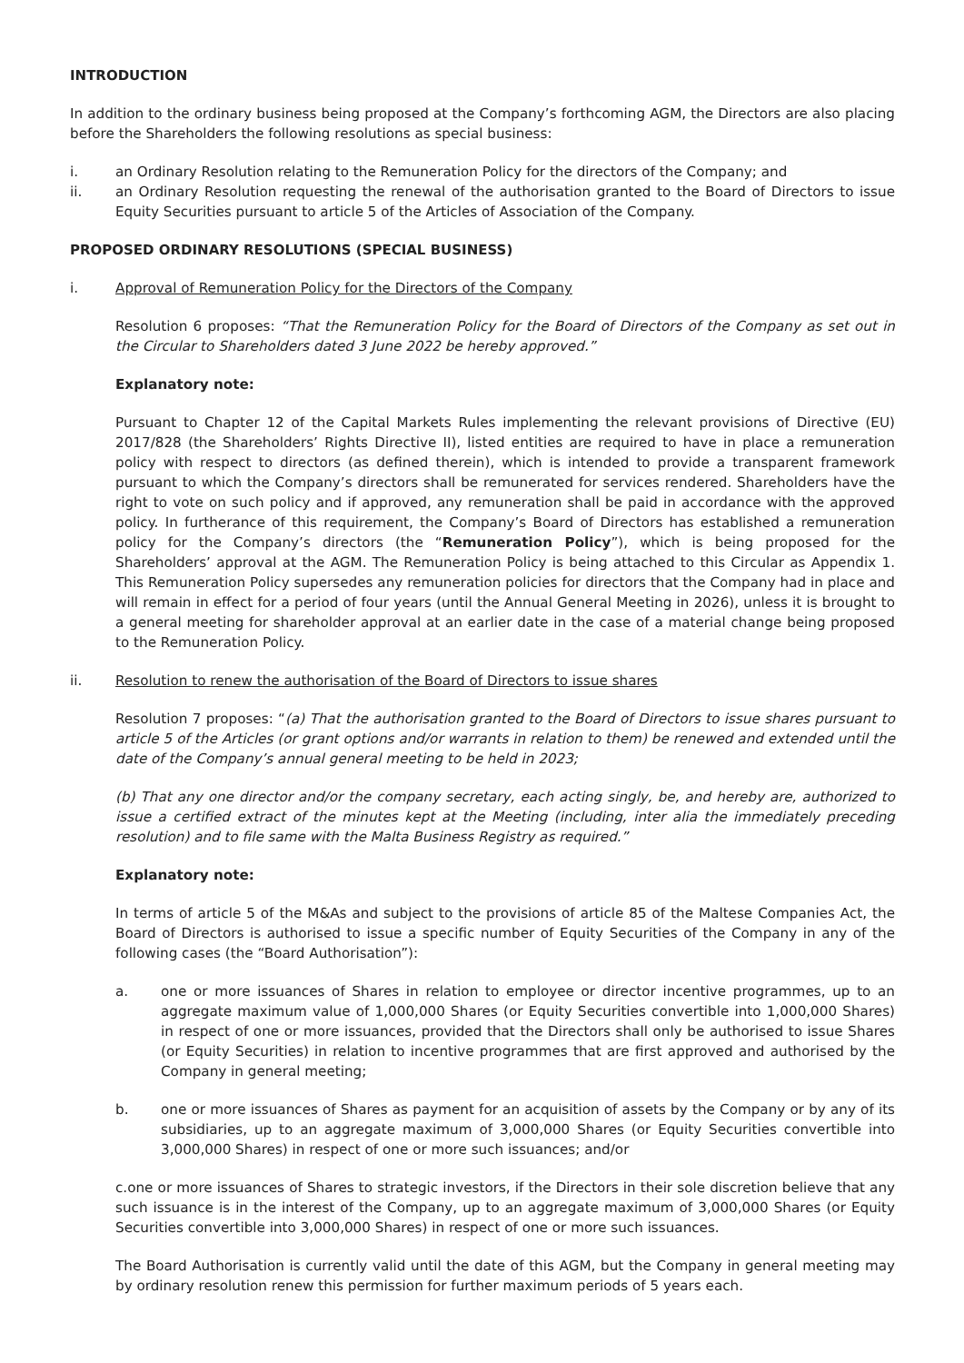INTRODUCTION
In addition to the ordinary business being proposed at the Company’s forthcoming AGM, the Directors are also placing before the Shareholders the following resolutions as special business:
i. an Ordinary Resolution relating to the Remuneration Policy for the directors of the Company; and
ii. an Ordinary Resolution requesting the renewal of the authorisation granted to the Board of Directors to issue Equity Securities pursuant to article 5 of the Articles of Association of the Company.
PROPOSED ORDINARY RESOLUTIONS (SPECIAL BUSINESS)
i. Approval of Remuneration Policy for the Directors of the Company
Resolution 6 proposes: “That the Remuneration Policy for the Board of Directors of the Company as set out in the Circular to Shareholders dated 3 June 2022 be hereby approved.”
Explanatory note:
Pursuant to Chapter 12 of the Capital Markets Rules implementing the relevant provisions of Directive (EU) 2017/828 (the Shareholders’ Rights Directive II), listed entities are required to have in place a remuneration policy with respect to directors (as defined therein), which is intended to provide a transparent framework pursuant to which the Company’s directors shall be remunerated for services rendered. Shareholders have the right to vote on such policy and if approved, any remuneration shall be paid in accordance with the approved policy. In furtherance of this requirement, the Company’s Board of Directors has established a remuneration policy for the Company’s directors (the “Remuneration Policy”), which is being proposed for the Shareholders’ approval at the AGM. The Remuneration Policy is being attached to this Circular as Appendix 1. This Remuneration Policy supersedes any remuneration policies for directors that the Company had in place and will remain in effect for a period of four years (until the Annual General Meeting in 2026), unless it is brought to a general meeting for shareholder approval at an earlier date in the case of a material change being proposed to the Remuneration Policy.
ii. Resolution to renew the authorisation of the Board of Directors to issue shares
Resolution 7 proposes: “(a) That the authorisation granted to the Board of Directors to issue shares pursuant to article 5 of the Articles (or grant options and/or warrants in relation to them) be renewed and extended until the date of the Company’s annual general meeting to be held in 2023;
(b) That any one director and/or the company secretary, each acting singly, be, and hereby are, authorized to issue a certified extract of the minutes kept at the Meeting (including, inter alia the immediately preceding resolution) and to file same with the Malta Business Registry as required.”
Explanatory note:
In terms of article 5 of the M&As and subject to the provisions of article 85 of the Maltese Companies Act, the Board of Directors is authorised to issue a specific number of Equity Securities of the Company in any of the following cases (the “Board Authorisation”):
a. one or more issuances of Shares in relation to employee or director incentive programmes, up to an aggregate maximum value of 1,000,000 Shares (or Equity Securities convertible into 1,000,000 Shares) in respect of one or more issuances, provided that the Directors shall only be authorised to issue Shares (or Equity Securities) in relation to incentive programmes that are first approved and authorised by the Company in general meeting;
b. one or more issuances of Shares as payment for an acquisition of assets by the Company or by any of its subsidiaries, up to an aggregate maximum of 3,000,000 Shares (or Equity Securities convertible into 3,000,000 Shares) in respect of one or more such issuances; and/or
c.one or more issuances of Shares to strategic investors, if the Directors in their sole discretion believe that any such issuance is in the interest of the Company, up to an aggregate maximum of 3,000,000 Shares (or Equity Securities convertible into 3,000,000 Shares) in respect of one or more such issuances.
The Board Authorisation is currently valid until the date of this AGM, but the Company in general meeting may by ordinary resolution renew this permission for further maximum periods of 5 years each.